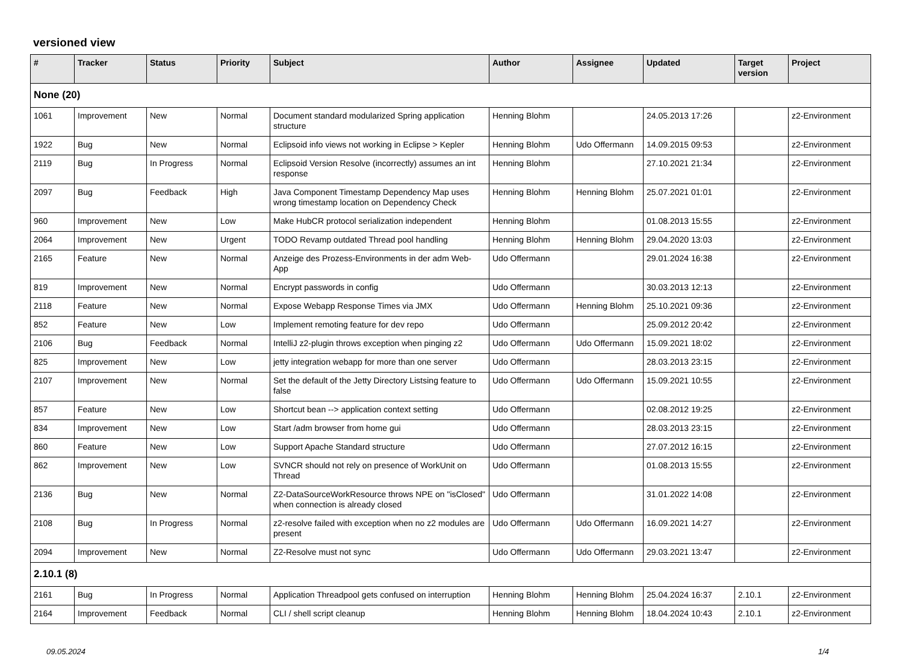versioned view
| # | Tracker | Status | Priority | Subject | Author | Assignee | Updated | Target version | Project |
| --- | --- | --- | --- | --- | --- | --- | --- | --- | --- |
| None (20) | | | | | | | | | |
| 1061 | Improvement | New | Normal | Document standard modularized Spring application structure | Henning Blohm | | 24.05.2013 17:26 | | z2-Environment |
| 1922 | Bug | New | Normal | Eclipsoid info views not working in Eclipse > Kepler | Henning Blohm | Udo Offermann | 14.09.2015 09:53 | | z2-Environment |
| 2119 | Bug | In Progress | Normal | Eclipsoid Version Resolve (incorrectly) assumes an int response | Henning Blohm | | 27.10.2021 21:34 | | z2-Environment |
| 2097 | Bug | Feedback | High | Java Component Timestamp Dependency Map uses wrong timestamp location on Dependency Check | Henning Blohm | Henning Blohm | 25.07.2021 01:01 | | z2-Environment |
| 960 | Improvement | New | Low | Make HubCR protocol serialization independent | Henning Blohm | | 01.08.2013 15:55 | | z2-Environment |
| 2064 | Improvement | New | Urgent | TODO Revamp outdated Thread pool handling | Henning Blohm | Henning Blohm | 29.04.2020 13:03 | | z2-Environment |
| 2165 | Feature | New | Normal | Anzeige des Prozess-Environments in der adm Web-App | Udo Offermann | | 29.01.2024 16:38 | | z2-Environment |
| 819 | Improvement | New | Normal | Encrypt passwords in config | Udo Offermann | | 30.03.2013 12:13 | | z2-Environment |
| 2118 | Feature | New | Normal | Expose Webapp Response Times via JMX | Udo Offermann | Henning Blohm | 25.10.2021 09:36 | | z2-Environment |
| 852 | Feature | New | Low | Implement remoting feature for dev repo | Udo Offermann | | 25.09.2012 20:42 | | z2-Environment |
| 2106 | Bug | Feedback | Normal | IntelliJ z2-plugin throws exception when pinging z2 | Udo Offermann | Udo Offermann | 15.09.2021 18:02 | | z2-Environment |
| 825 | Improvement | New | Low | jetty integration webapp for more than one server | Udo Offermann | | 28.03.2013 23:15 | | z2-Environment |
| 2107 | Improvement | New | Normal | Set the default of the Jetty Directory Listsing feature to false | Udo Offermann | Udo Offermann | 15.09.2021 10:55 | | z2-Environment |
| 857 | Feature | New | Low | Shortcut bean --> application context setting | Udo Offermann | | 02.08.2012 19:25 | | z2-Environment |
| 834 | Improvement | New | Low | Start /adm browser from home gui | Udo Offermann | | 28.03.2013 23:15 | | z2-Environment |
| 860 | Feature | New | Low | Support Apache Standard structure | Udo Offermann | | 27.07.2012 16:15 | | z2-Environment |
| 862 | Improvement | New | Low | SVNCR should not rely on presence of WorkUnit on Thread | Udo Offermann | | 01.08.2013 15:55 | | z2-Environment |
| 2136 | Bug | New | Normal | Z2-DataSourceWorkResource throws NPE on "isClosed" when connection is already closed | Udo Offermann | | 31.01.2022 14:08 | | z2-Environment |
| 2108 | Bug | In Progress | Normal | z2-resolve failed with exception when no z2 modules are present | Udo Offermann | Udo Offermann | 16.09.2021 14:27 | | z2-Environment |
| 2094 | Improvement | New | Normal | Z2-Resolve must not sync | Udo Offermann | Udo Offermann | 29.03.2021 13:47 | | z2-Environment |
| 2.10.1 (8) | | | | | | | | | |
| 2161 | Bug | In Progress | Normal | Application Threadpool gets confused on interruption | Henning Blohm | Henning Blohm | 25.04.2024 16:37 | 2.10.1 | z2-Environment |
| 2164 | Improvement | Feedback | Normal | CLI / shell script cleanup | Henning Blohm | Henning Blohm | 18.04.2024 10:43 | 2.10.1 | z2-Environment |
09.05.2024 1/4